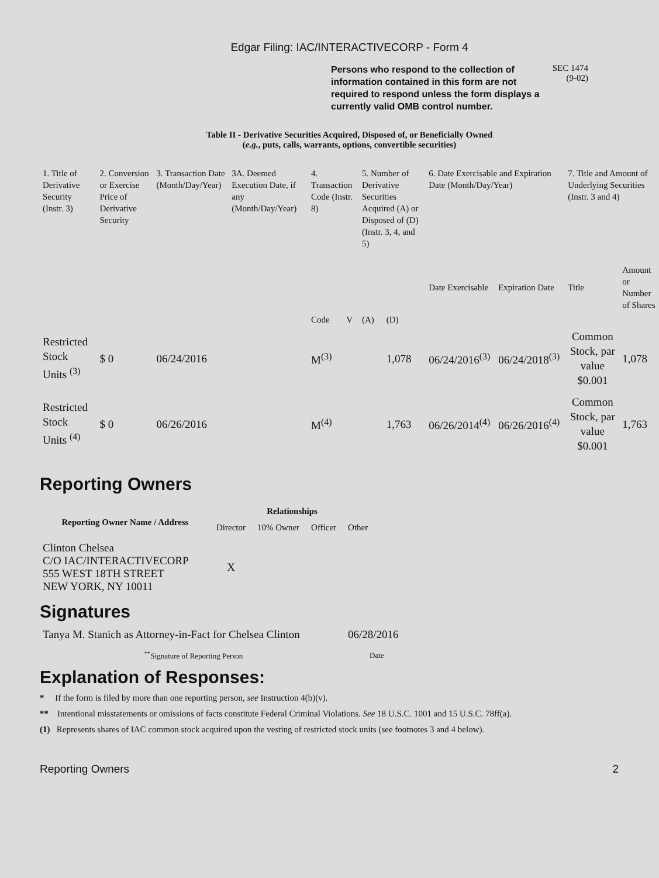Edgar Filing: IAC/INTERACTIVECORP - Form 4
Persons who respond to the collection of information contained in this form are not required to respond unless the form displays a currently valid OMB control number.
SEC 1474
(9-02)
Table II - Derivative Securities Acquired, Disposed of, or Beneficially Owned
(e.g., puts, calls, warrants, options, convertible securities)
| 1. Title of Derivative Security (Instr. 3) | 2. Conversion or Exercise Price of Derivative Security | 3. Transaction Date (Month/Day/Year) | 3A. Deemed Execution Date, if any (Month/Day/Year) | 4. Transaction Code (Instr. 8) | | 5. Number of Derivative Securities Acquired (A) or Disposed of (D) (Instr. 3, 4, and 5) | | 6. Date Exercisable and Expiration Date (Month/Day/Year) | | 7. Title and Amount of Underlying Securities (Instr. 3 and 4) | |
| | | | | Code | V | (A) | (D) | Date Exercisable | Expiration Date | Title | Amount or Number of Shares |
| Restricted Stock Units <sup>(3)</sup> | $ 0 | 06/24/2016 | | M<sup>(3)</sup> | | | 1,078 | 06/24/2016<sup>(3)</sup> | 06/24/2018<sup>(3)</sup> | Common Stock, par value $0.001 | 1,078 |
| Restricted Stock Units <sup>(4)</sup> | $ 0 | 06/26/2016 | | M<sup>(4)</sup> | | | 1,763 | 06/26/2014<sup>(4)</sup> | 06/26/2016<sup>(4)</sup> | Common Stock, par value $0.001 | 1,763 |
Reporting Owners
| Reporting Owner Name / Address | Relationships | | | |
| --- | --- | --- | --- | --- |
| | Director | 10% Owner | Officer | Other |
| Clinton Chelsea C/O IAC/INTERACTIVECORP 555 WEST 18TH STREET NEW YORK, NY 10011 | X | | | |
Signatures
| Tanya M. Stanich as Attorney-in-Fact for Chelsea Clinton | 06/28/2016 |
| <sup>**</sup> Signature of Reporting Person | Date |
Explanation of Responses:
* If the form is filed by more than one reporting person, see Instruction 4(b)(v).
** Intentional misstatements or omissions of facts constitute Federal Criminal Violations. See 18 U.S.C. 1001 and 15 U.S.C. 78ff(a).
(1) Represents shares of IAC common stock acquired upon the vesting of restricted stock units (see footnotes 3 and 4 below).
Reporting Owners 2